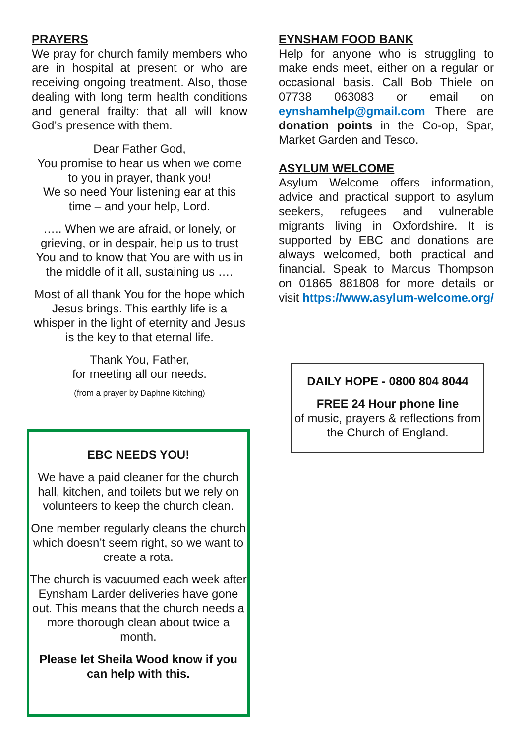PRAYERS
We pray for church family members who are in hospital at present or who are receiving ongoing treatment. Also, those dealing with long term health conditions and general frailty: that all will know God’s presence with them.
Dear Father God,
You promise to hear us when we come to you in prayer, thank you!
We so need Your listening ear at this time – and your help, Lord.
….. When we are afraid, or lonely, or grieving, or in despair, help us to trust You and to know that You are with us in the middle of it all, sustaining us ….
Most of all thank You for the hope which Jesus brings. This earthly life is a whisper in the light of eternity and Jesus is the key to that eternal life.
Thank You, Father,
for meeting all our needs.
(from a prayer by Daphne Kitching)
EBC NEEDS YOU!
We have a paid cleaner for the church hall, kitchen, and toilets but we rely on volunteers to keep the church clean.
One member regularly cleans the church which doesn’t seem right, so we want to create a rota.
The church is vacuumed each week after Eynsham Larder deliveries have gone out. This means that the church needs a more thorough clean about twice a month.
Please let Sheila Wood know if you can help with this.
EYNSHAM FOOD BANK
Help for anyone who is struggling to make ends meet, either on a regular or occasional basis. Call Bob Thiele on 07738 063083 or email on eynshamhelp@gmail.com There are donation points in the Co-op, Spar, Market Garden and Tesco.
ASYLUM WELCOME
Asylum Welcome offers information, advice and practical support to asylum seekers, refugees and vulnerable migrants living in Oxfordshire. It is supported by EBC and donations are always welcomed, both practical and financial. Speak to Marcus Thompson on 01865 881808 for more details or visit https://www.asylum-welcome.org/
DAILY HOPE - 0800 804 8044
FREE 24 Hour phone line
of music, prayers & reflections from the Church of England.